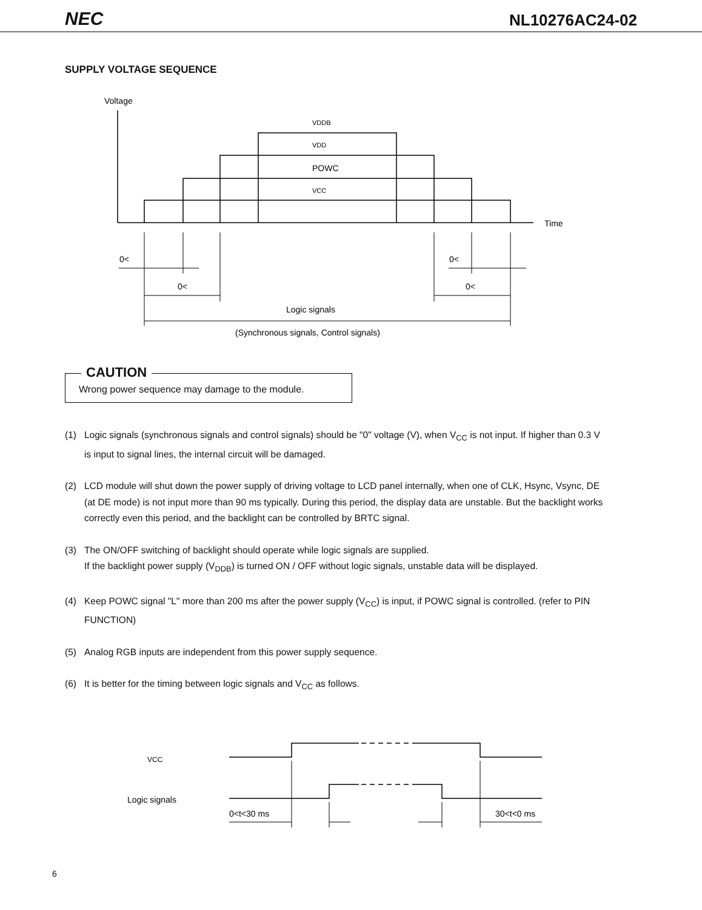NEC
NL10276AC24-02
SUPPLY VOLTAGE SEQUENCE
Voltage
Time
VDDB
VDD
POWC
VCC
0<
0<
0<
0<
Logic signals
(Synchronous signals, Control signals)
CAUTION
Wrong power sequence may damage to the module.
(1) Logic signals (synchronous signals and control signals) should be "0" voltage (V), when V<sub>CC</sub> is not input. If higher than 0.3 V is input to signal lines, the internal circuit will be damaged.
(2) LCD module will shut down the power supply of driving voltage to LCD panel internally, when one of CLK, Hsync, Vsync, DE (at DE mode) is not input more than 90 ms typically. During this period, the display data are unstable. But the backlight works correctly even this period, and the backlight can be controlled by BRTC signal.
(3) The ON/OFF switching of backlight should operate while logic signals are supplied.
If the backlight power supply (V<sub>DDB</sub>) is turned ON / OFF without logic signals, unstable data will be displayed.
(4) Keep POWC signal "L" more than 200 ms after the power supply (V<sub>CC</sub>) is input, if POWC signal is controlled. (refer to PIN FUNCTION)
(5) Analog RGB inputs are independent from this power supply sequence.
(6) It is better for the timing between logic signals and V<sub>CC</sub> as follows.
VCC
Logic signals
0<t<30 ms
30<t<0 ms
6